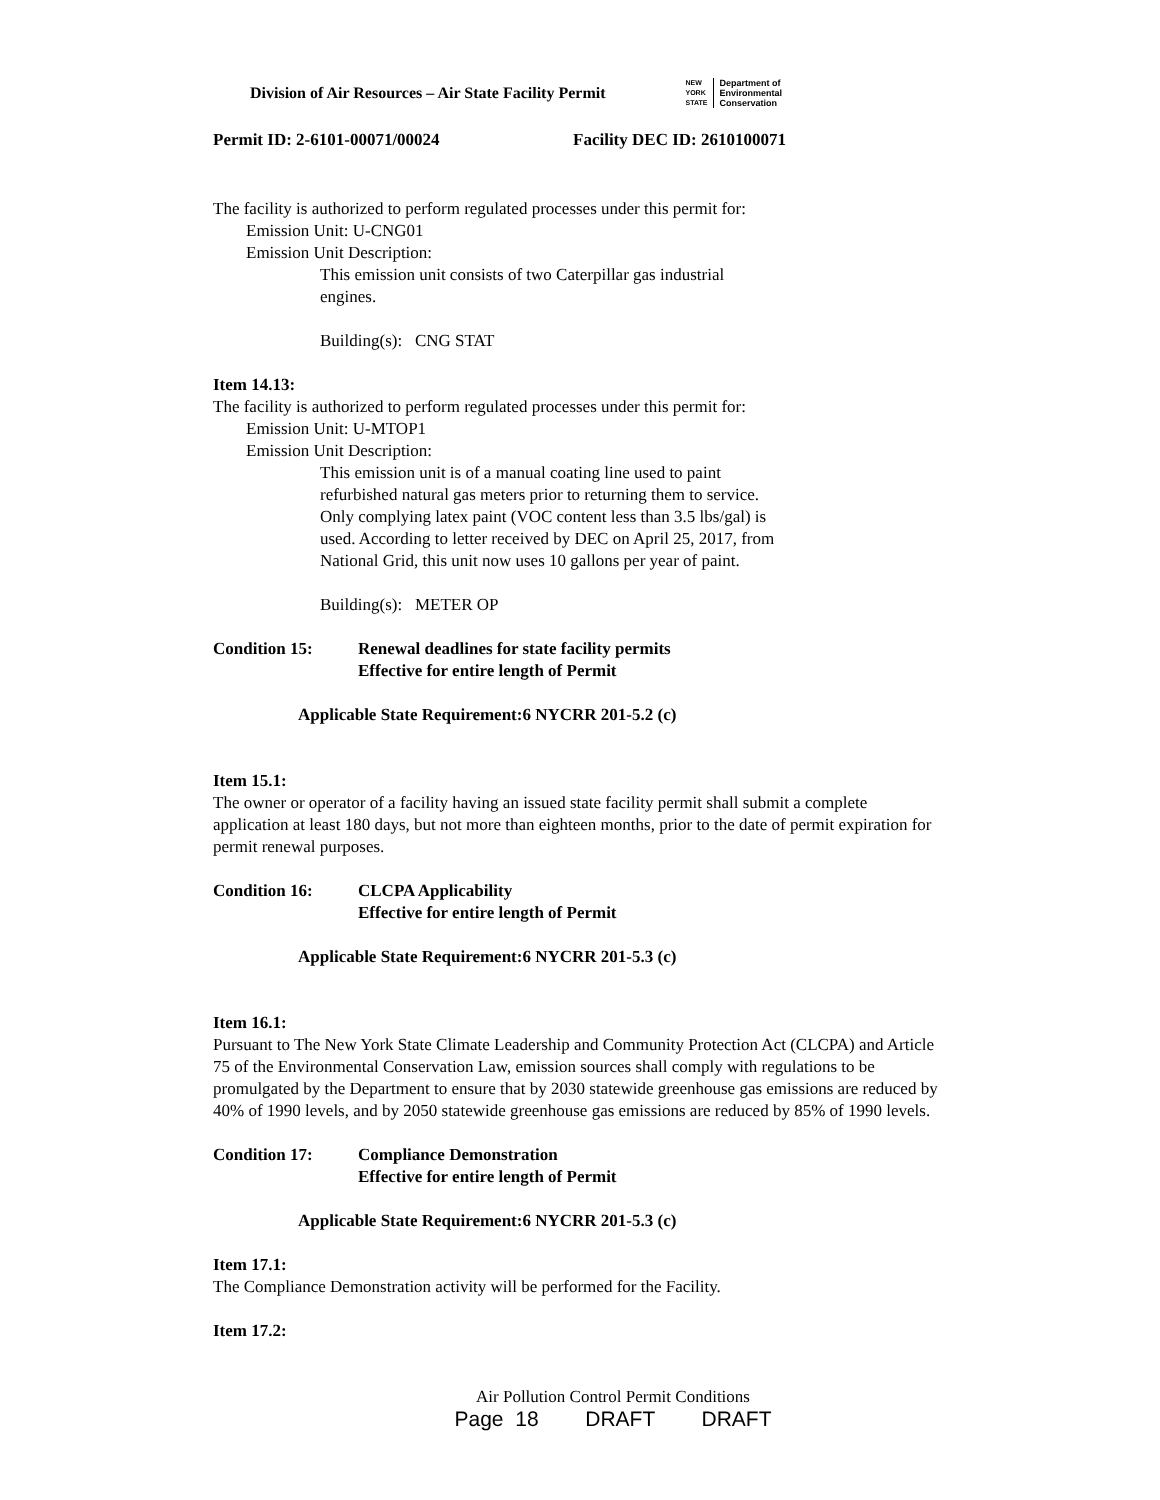Division of Air Resources – Air State Facility Permit
NEW
YORK
STATE Department of
Environmental
Conservation
Permit ID: 2-6101-00071/00024 Facility DEC ID: 2610100071
The facility is authorized to perform regulated processes under this permit for:
Emission Unit: U-CNG01
Emission Unit Description:
This emission unit consists of two Caterpillar gas industrial
engines.
Building(s): CNG STAT
Item 14.13:
The facility is authorized to perform regulated processes under this permit for:
Emission Unit: U-MTOP1
Emission Unit Description:
This emission unit is of a manual coating line used to paint
refurbished natural gas meters prior to returning them to service.
Only complying latex paint (VOC content less than 3.5 lbs/gal) is
used. According to letter received by DEC on April 25, 2017, from
National Grid, this unit now uses 10 gallons per year of paint.
Building(s): METER OP
Condition 15: Renewal deadlines for state facility permits
Effective for entire length of Permit
Applicable State Requirement:6 NYCRR 201-5.2 (c)
Item 15.1:
The owner or operator of a facility having an issued state facility permit shall submit a complete application at least 180 days, but not more than eighteen months, prior to the date of permit expiration for permit renewal purposes.
Condition 16: CLCPA Applicability
Effective for entire length of Permit
Applicable State Requirement:6 NYCRR 201-5.3 (c)
Item 16.1:
Pursuant to The New York State Climate Leadership and Community Protection Act (CLCPA) and Article 75 of the Environmental Conservation Law, emission sources shall comply with regulations to be promulgated by the Department to ensure that by 2030 statewide greenhouse gas emissions are reduced by 40% of 1990 levels, and by 2050 statewide greenhouse gas emissions are reduced by 85% of 1990 levels.
Condition 17: Compliance Demonstration
Effective for entire length of Permit
Applicable State Requirement:6 NYCRR 201-5.3 (c)
Item 17.1:
The Compliance Demonstration activity will be performed for the Facility.
Item 17.2:
Air Pollution Control Permit Conditions
Page 18 DRAFT DRAFT